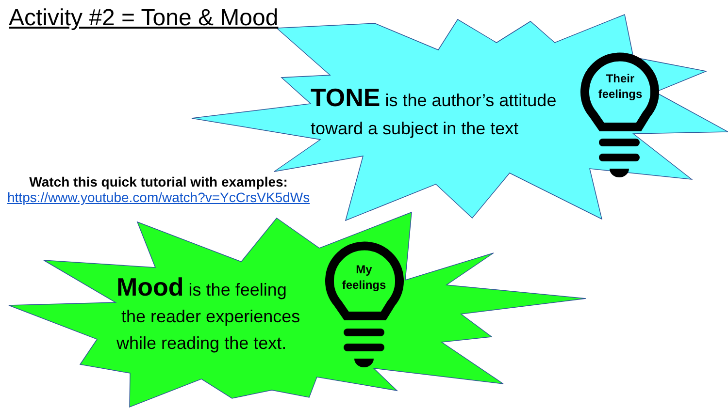Activity #2 = Tone & Mood
TONE is the author’s attitude toward a subject in the text
Their feelings
Watch this quick tutorial with examples:
https://www.youtube.com/watch?v=YcCrsVK5dWs
Mood is the feeling
the reader experiences while reading the text.
My feelings